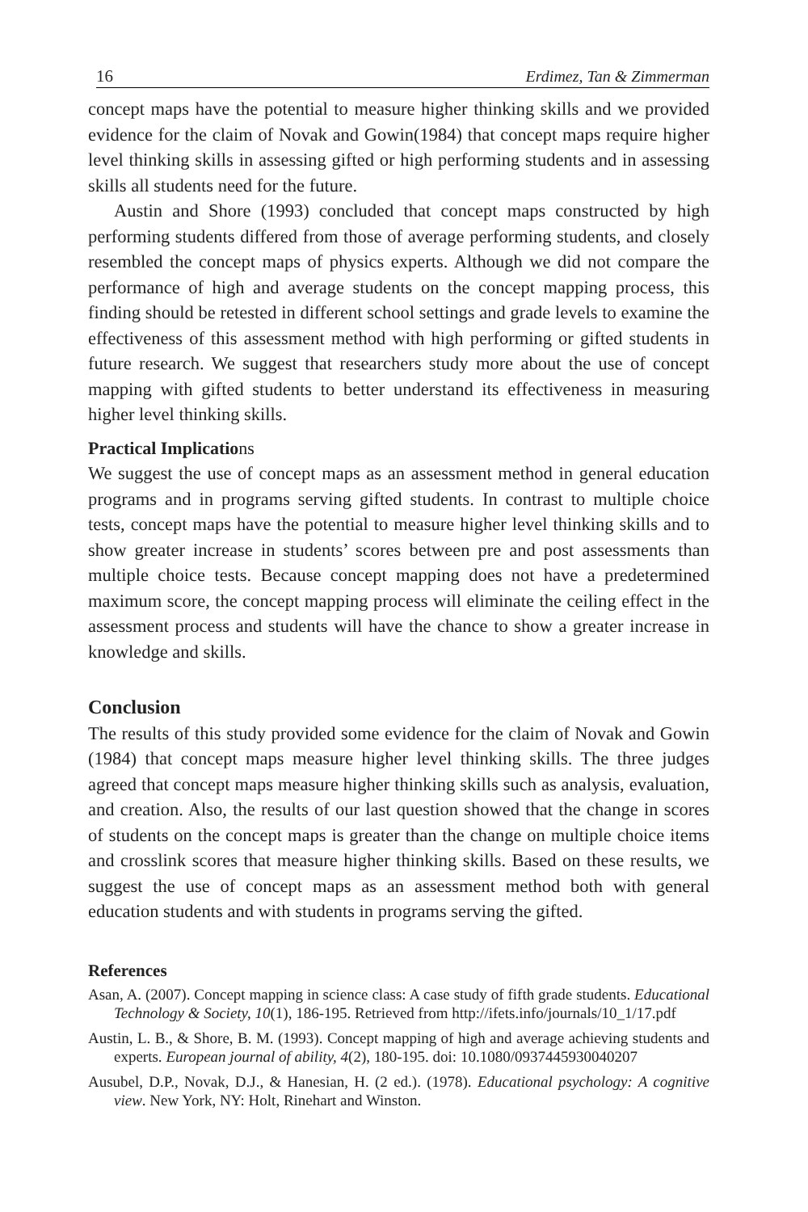16 Erdimez, Tan & Zimmerman
concept maps have the potential to measure higher thinking skills and we provided evidence for the claim of Novak and Gowin(1984) that concept maps require higher level thinking skills in assessing gifted or high performing students and in assessing skills all students need for the future.
Austin and Shore (1993) concluded that concept maps constructed by high performing students differed from those of average performing students, and closely resembled the concept maps of physics experts. Although we did not compare the performance of high and average students on the concept mapping process, this finding should be retested in different school settings and grade levels to examine the effectiveness of this assessment method with high performing or gifted students in future research. We suggest that researchers study more about the use of concept mapping with gifted students to better understand its effectiveness in measuring higher level thinking skills.
Practical Implications
We suggest the use of concept maps as an assessment method in general education programs and in programs serving gifted students. In contrast to multiple choice tests, concept maps have the potential to measure higher level thinking skills and to show greater increase in students’ scores between pre and post assessments than multiple choice tests. Because concept mapping does not have a predetermined maximum score, the concept mapping process will eliminate the ceiling effect in the assessment process and students will have the chance to show a greater increase in knowledge and skills.
Conclusion
The results of this study provided some evidence for the claim of Novak and Gowin (1984) that concept maps measure higher level thinking skills. The three judges agreed that concept maps measure higher thinking skills such as analysis, evaluation, and creation. Also, the results of our last question showed that the change in scores of students on the concept maps is greater than the change on multiple choice items and crosslink scores that measure higher thinking skills. Based on these results, we suggest the use of concept maps as an assessment method both with general education students and with students in programs serving the gifted.
References
Asan, A. (2007). Concept mapping in science class: A case study of fifth grade students. Educational Technology & Society, 10(1), 186-195. Retrieved from http://ifets.info/journals/10_1/17.pdf
Austin, L. B., & Shore, B. M. (1993). Concept mapping of high and average achieving students and experts. European journal of ability, 4(2), 180-195. doi: 10.1080/0937445930040207
Ausubel, D.P., Novak, D.J., & Hanesian, H. (2 ed.). (1978). Educational psychology: A cognitive view. New York, NY: Holt, Rinehart and Winston.